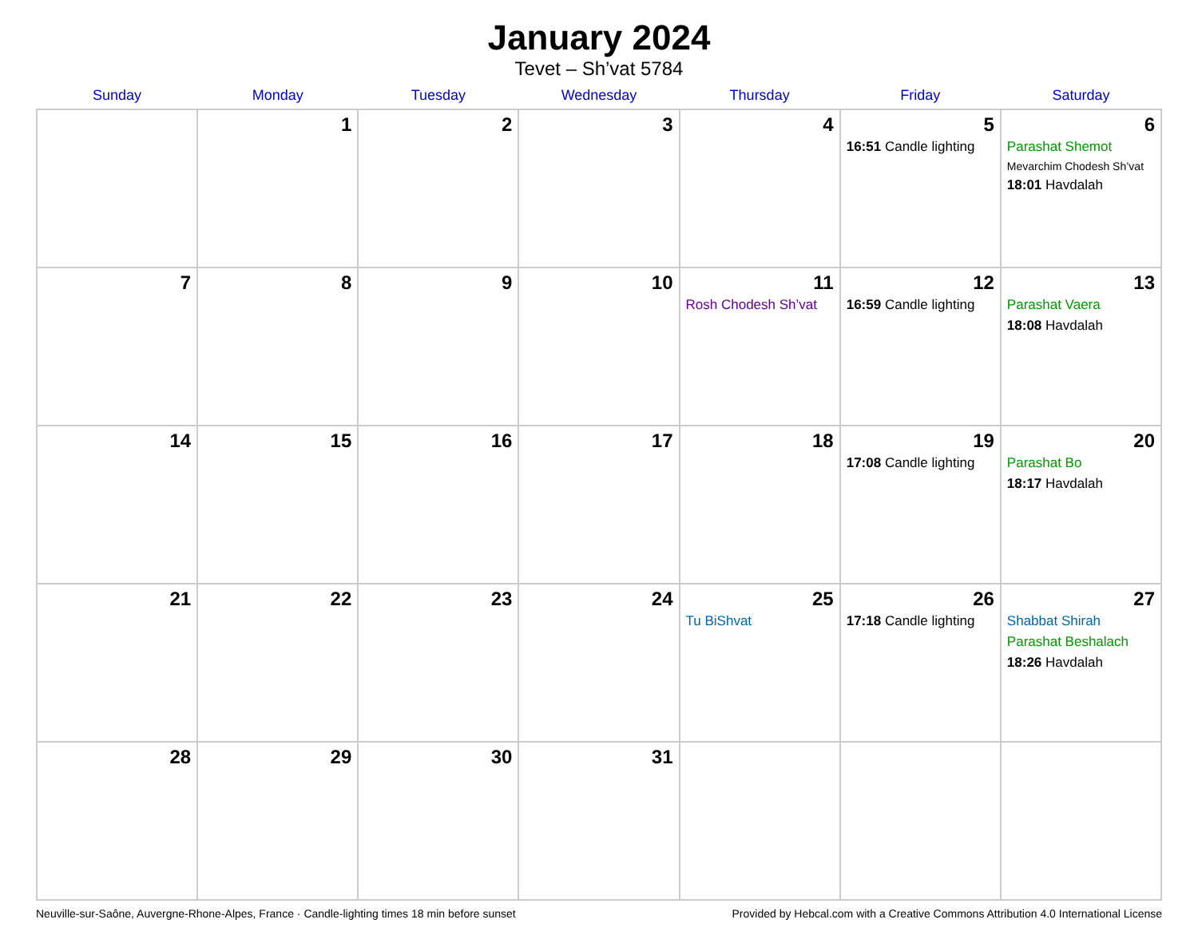January 2024
Tevet – Sh’vat 5784
| Sunday | Monday | Tuesday | Wednesday | Thursday | Friday | Saturday |
| --- | --- | --- | --- | --- | --- | --- |
| | 1 | 2 | 3 | 4 | 5 16:51 Candle lighting | 6 Parashat Shemot Mevarchim Chodesh Sh’vat 18:01 Havdalah |
| 7 | 8 | 9 | 10 | 11 Rosh Chodesh Sh’vat | 12 16:59 Candle lighting | 13 Parashat Vaera 18:08 Havdalah |
| 14 | 15 | 16 | 17 | 18 | 19 17:08 Candle lighting | 20 Parashat Bo 18:17 Havdalah |
| 21 | 22 | 23 | 24 | 25 Tu BiShvat | 26 17:18 Candle lighting | 27 Shabbat Shirah Parashat Beshalach 18:26 Havdalah |
| 28 | 29 | 30 | 31 | | | |
Neuville-sur-Saône, Auvergne-Rhone-Alpes, France · Candle-lighting times 18 min before sunset Provided by Hebcal.com with a Creative Commons Attribution 4.0 International License